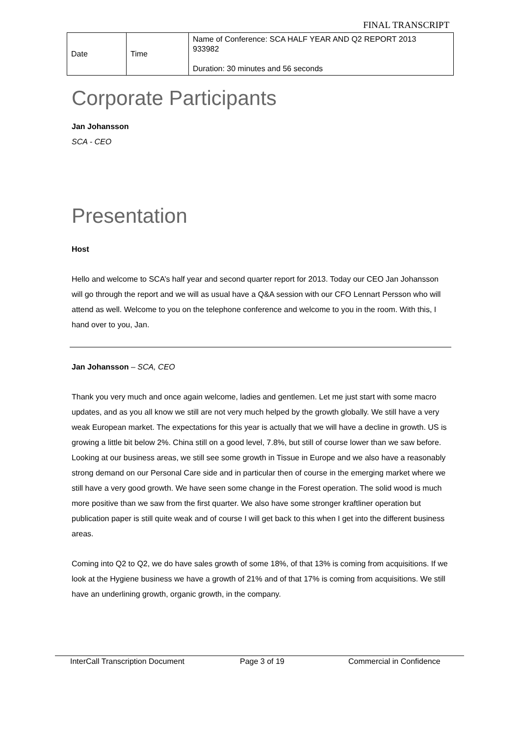FINAL TRANSCRIPT
| Date | Time | Name of Conference: SCA HALF YEAR AND Q2 REPORT 2013 933982 Duration: 30 minutes and 56 seconds |
Corporate Participants
Jan Johansson
SCA - CEO
Presentation
Host
Hello and welcome to SCA’s half year and second quarter report for 2013. Today our CEO Jan Johansson will go through the report and we will as usual have a Q&A session with our CFO Lennart Persson who will attend as well. Welcome to you on the telephone conference and welcome to you in the room. With this, I hand over to you, Jan.
Jan Johansson – SCA, CEO
Thank you very much and once again welcome, ladies and gentlemen. Let me just start with some macro updates, and as you all know we still are not very much helped by the growth globally. We still have a very weak European market. The expectations for this year is actually that we will have a decline in growth. US is growing a little bit below 2%. China still on a good level, 7.8%, but still of course lower than we saw before. Looking at our business areas, we still see some growth in Tissue in Europe and we also have a reasonably strong demand on our Personal Care side and in particular then of course in the emerging market where we still have a very good growth. We have seen some change in the Forest operation. The solid wood is much more positive than we saw from the first quarter. We also have some stronger kraftliner operation but publication paper is still quite weak and of course I will get back to this when I get into the different business areas.
Coming into Q2 to Q2, we do have sales growth of some 18%, of that 13% is coming from acquisitions. If we look at the Hygiene business we have a growth of 21% and of that 17% is coming from acquisitions. We still have an underlining growth, organic growth, in the company.
InterCall Transcription Document Page 3 of 19 Commercial in Confidence